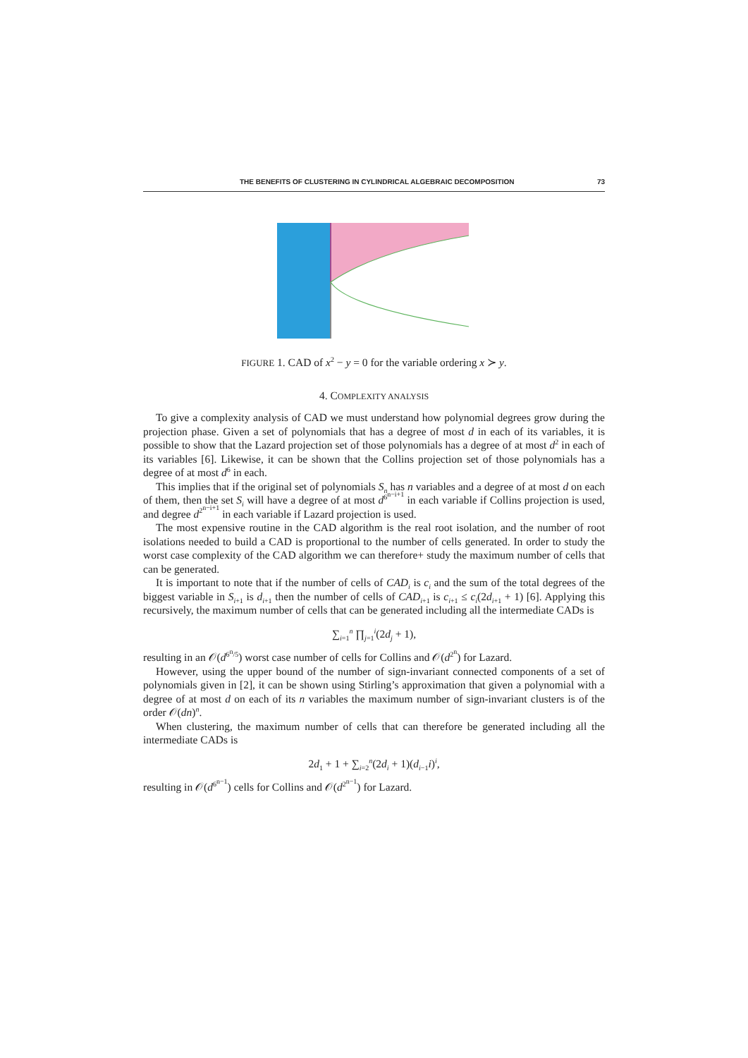THE BENEFITS OF CLUSTERING IN CYLINDRICAL ALGEBRAIC DECOMPOSITION 73
FIGURE 1. CAD of x<sup>2</sup> − y = 0 for the variable ordering x ≻ y.
4. COMPLEXITY ANALYSIS
To give a complexity analysis of CAD we must understand how polynomial degrees grow during the projection phase. Given a set of polynomials that has a degree of most d in each of its variables, it is possible to show that the Lazard projection set of those polynomials has a degree of at most d<sup>2</sup> in each of its variables [6]. Likewise, it can be shown that the Collins projection set of those polynomials has a degree of at most d<sup>6</sup> in each.
This implies that if the original set of polynomials S<sub>n</sub> has n variables and a degree of at most d on each of them, then the set S<sub>i</sub> will have a degree of at most d<sup>6<sup>n−i+1</sup></sup> in each variable if Collins projection is used, and degree d<sup>2<sup>n−i+1</sup></sup> in each variable if Lazard projection is used.
The most expensive routine in the CAD algorithm is the real root isolation, and the number of root isolations needed to build a CAD is proportional to the number of cells generated. In order to study the worst case complexity of the CAD algorithm we can therefore+ study the maximum number of cells that can be generated.
It is important to note that if the number of cells of CAD<sub>i</sub> is c<sub>i</sub> and the sum of the total degrees of the biggest variable in S<sub>i+1</sub> is d<sub>i+1</sub> then the number of cells of CAD<sub>i+1</sub> is c<sub>i+1</sub> ≤ c<sub>i</sub>(2d<sub>i+1</sub> + 1) [6]. Applying this recursively, the maximum number of cells that can be generated including all the intermediate CADs is
∑<sub>i=1</sub><sup>n</sup> ∏<sub>j=1</sub><sup>i</sup>(2d<sub>j</sub> + 1),
resulting in an 𝒪(d<sup>6<sup>n</sup>/5</sup>) worst case number of cells for Collins and 𝒪(d<sup>2<sup>n</sup></sup>) for Lazard.
However, using the upper bound of the number of sign-invariant connected components of a set of polynomials given in [2], it can be shown using Stirling’s approximation that given a polynomial with a degree of at most d on each of its n variables the maximum number of sign-invariant clusters is of the order 𝒪(dn)<sup>n</sup>.
When clustering, the maximum number of cells that can therefore be generated including all the intermediate CADs is
2d<sub>1</sub> + 1 + ∑<sub>i=2</sub><sup>n</sup>(2d<sub>i</sub> + 1)(d<sub>i−1</sub>i)<sup>i</sup>,
resulting in 𝒪(d<sup>6<sup>n−1</sup></sup>) cells for Collins and 𝒪(d<sup>2<sup>n−1</sup></sup>) for Lazard.